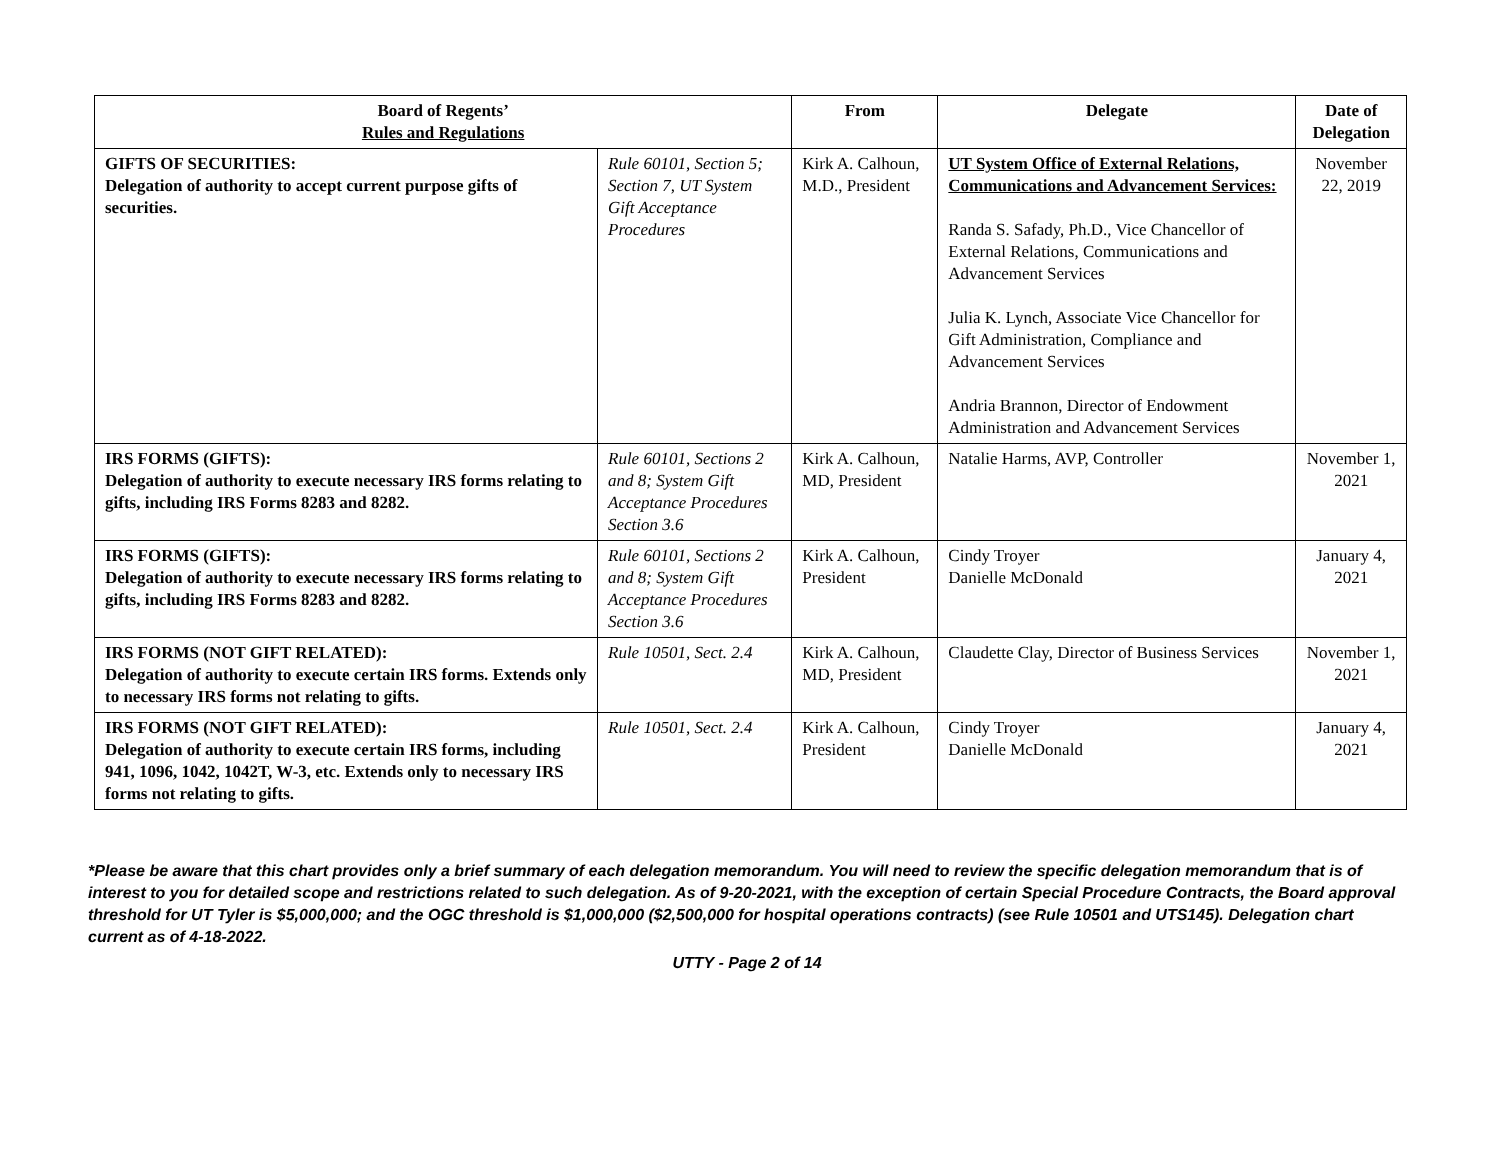| Board of Regents’ Rules and Regulations | | From | Delegate | Date of Delegation |
| --- | --- | --- | --- | --- |
| GIFTS OF SECURITIES: Delegation of authority to accept current purpose gifts of securities. | Rule 60101, Section 5; Section 7, UT System Gift Acceptance Procedures | Kirk A. Calhoun, M.D., President | UT System Office of External Relations, Communications and Advancement Services: Randa S. Safady, Ph.D., Vice Chancellor of External Relations, Communications and Advancement Services Julia K. Lynch, Associate Vice Chancellor for Gift Administration, Compliance and Advancement Services Andria Brannon, Director of Endowment Administration and Advancement Services | November 22, 2019 |
| IRS FORMS (GIFTS): Delegation of authority to execute necessary IRS forms relating to gifts, including IRS Forms 8283 and 8282. | Rule 60101, Sections 2 and 8; System Gift Acceptance Procedures Section 3.6 | Kirk A. Calhoun, MD, President | Natalie Harms, AVP, Controller | November 1, 2021 |
| IRS FORMS (GIFTS): Delegation of authority to execute necessary IRS forms relating to gifts, including IRS Forms 8283 and 8282. | Rule 60101, Sections 2 and 8; System Gift Acceptance Procedures Section 3.6 | Kirk A. Calhoun, President | Cindy Troyer Danielle McDonald | January 4, 2021 |
| IRS FORMS (NOT GIFT RELATED): Delegation of authority to execute certain IRS forms. Extends only to necessary IRS forms not relating to gifts. | Rule 10501, Sect. 2.4 | Kirk A. Calhoun, MD, President | Claudette Clay, Director of Business Services | November 1, 2021 |
| IRS FORMS (NOT GIFT RELATED): Delegation of authority to execute certain IRS forms, including 941, 1096, 1042, 1042T, W-3, etc. Extends only to necessary IRS forms not relating to gifts. | Rule 10501, Sect. 2.4 | Kirk A. Calhoun, President | Cindy Troyer Danielle McDonald | January 4, 2021 |
*Please be aware that this chart provides only a brief summary of each delegation memorandum. You will need to review the specific delegation memorandum that is of interest to you for detailed scope and restrictions related to such delegation. As of 9-20-2021, with the exception of certain Special Procedure Contracts, the Board approval threshold for UT Tyler is $5,000,000; and the OGC threshold is $1,000,000 ($2,500,000 for hospital operations contracts) (see Rule 10501 and UTS145). Delegation chart current as of 4-18-2022.
UTTY - Page 2 of 14